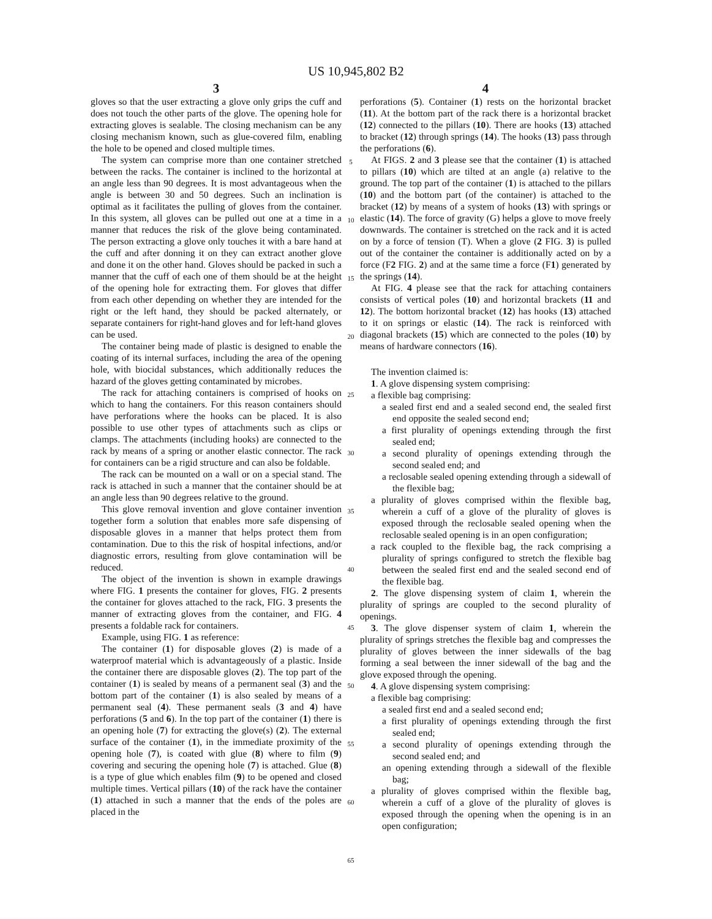US 10,945,802 B2
3
gloves so that the user extracting a glove only grips the cuff and does not touch the other parts of the glove. The opening hole for extracting gloves is sealable. The closing mechanism can be any closing mechanism known, such as glue-covered film, enabling the hole to be opened and closed multiple times.
The system can comprise more than one container stretched between the racks. The container is inclined to the horizontal at an angle less than 90 degrees. It is most advantageous when the angle is between 30 and 50 degrees. Such an inclination is optimal as it facilitates the pulling of gloves from the container. In this system, all gloves can be pulled out one at a time in a manner that reduces the risk of the glove being contaminated. The person extracting a glove only touches it with a bare hand at the cuff and after donning it on they can extract another glove and done it on the other hand. Gloves should be packed in such a manner that the cuff of each one of them should be at the height of the opening hole for extracting them. For gloves that differ from each other depending on whether they are intended for the right or the left hand, they should be packed alternately, or separate containers for right-hand gloves and for left-hand gloves can be used.
The container being made of plastic is designed to enable the coating of its internal surfaces, including the area of the opening hole, with biocidal substances, which additionally reduces the hazard of the gloves getting contaminated by microbes.
The rack for attaching containers is comprised of hooks on which to hang the containers. For this reason containers should have perforations where the hooks can be placed. It is also possible to use other types of attachments such as clips or clamps. The attachments (including hooks) are connected to the rack by means of a spring or another elastic connector. The rack for containers can be a rigid structure and can also be foldable.
The rack can be mounted on a wall or on a special stand. The rack is attached in such a manner that the container should be at an angle less than 90 degrees relative to the ground.
This glove removal invention and glove container invention together form a solution that enables more safe dispensing of disposable gloves in a manner that helps protect them from contamination. Due to this the risk of hospital infections, and/or diagnostic errors, resulting from glove contamination will be reduced.
The object of the invention is shown in example drawings where FIG. 1 presents the container for gloves, FIG. 2 presents the container for gloves attached to the rack, FIG. 3 presents the manner of extracting gloves from the container, and FIG. 4 presents a foldable rack for containers.
Example, using FIG. 1 as reference:
The container (1) for disposable gloves (2) is made of a waterproof material which is advantageously of a plastic. Inside the container there are disposable gloves (2). The top part of the container (1) is sealed by means of a permanent seal (3) and the bottom part of the container (1) is also sealed by means of a permanent seal (4). These permanent seals (3 and 4) have perforations (5 and 6). In the top part of the container (1) there is an opening hole (7) for extracting the glove(s) (2). The external surface of the container (1), in the immediate proximity of the opening hole (7), is coated with glue (8) where to film (9) covering and securing the opening hole (7) is attached. Glue (8) is a type of glue which enables film (9) to be opened and closed multiple times. Vertical pillars (10) of the rack have the container (1) attached in such a manner that the ends of the poles are placed in the
5
10
15
20
25
30
35
40
45
50
55
60
65
4
perforations (5). Container (1) rests on the horizontal bracket (11). At the bottom part of the rack there is a horizontal bracket (12) connected to the pillars (10). There are hooks (13) attached to bracket (12) through springs (14). The hooks (13) pass through the perforations (6).
At FIGS. 2 and 3 please see that the container (1) is attached to pillars (10) which are tilted at an angle (a) relative to the ground. The top part of the container (1) is attached to the pillars (10) and the bottom part (of the container) is attached to the bracket (12) by means of a system of hooks (13) with springs or elastic (14). The force of gravity (G) helps a glove to move freely downwards. The container is stretched on the rack and it is acted on by a force of tension (T). When a glove (2 FIG. 3) is pulled out of the container the container is additionally acted on by a force (F2 FIG. 2) and at the same time a force (F1) generated by the springs (14).
At FIG. 4 please see that the rack for attaching containers consists of vertical poles (10) and horizontal brackets (11 and 12). The bottom horizontal bracket (12) has hooks (13) attached to it on springs or elastic (14). The rack is reinforced with diagonal brackets (15) which are connected to the poles (10) by means of hardware connectors (16).
The invention claimed is:
1. A glove dispensing system comprising:
a flexible bag comprising:
a sealed first end and a sealed second end, the sealed first end opposite the sealed second end;
a first plurality of openings extending through the first sealed end;
a second plurality of openings extending through the second sealed end; and
a reclosable sealed opening extending through a sidewall of the flexible bag;
a plurality of gloves comprised within the flexible bag, wherein a cuff of a glove of the plurality of gloves is exposed through the reclosable sealed opening when the reclosable sealed opening is in an open configuration;
a rack coupled to the flexible bag, the rack comprising a plurality of springs configured to stretch the flexible bag between the sealed first end and the sealed second end of the flexible bag.
2. The glove dispensing system of claim 1, wherein the plurality of springs are coupled to the second plurality of openings.
3. The glove dispenser system of claim 1, wherein the plurality of springs stretches the flexible bag and compresses the plurality of gloves between the inner sidewalls of the bag forming a seal between the inner sidewall of the bag and the glove exposed through the opening.
4. A glove dispensing system comprising:
a flexible bag comprising:
a sealed first end and a sealed second end;
a first plurality of openings extending through the first sealed end;
a second plurality of openings extending through the second sealed end; and
an opening extending through a sidewall of the flexible bag;
a plurality of gloves comprised within the flexible bag, wherein a cuff of a glove of the plurality of gloves is exposed through the opening when the opening is in an open configuration;